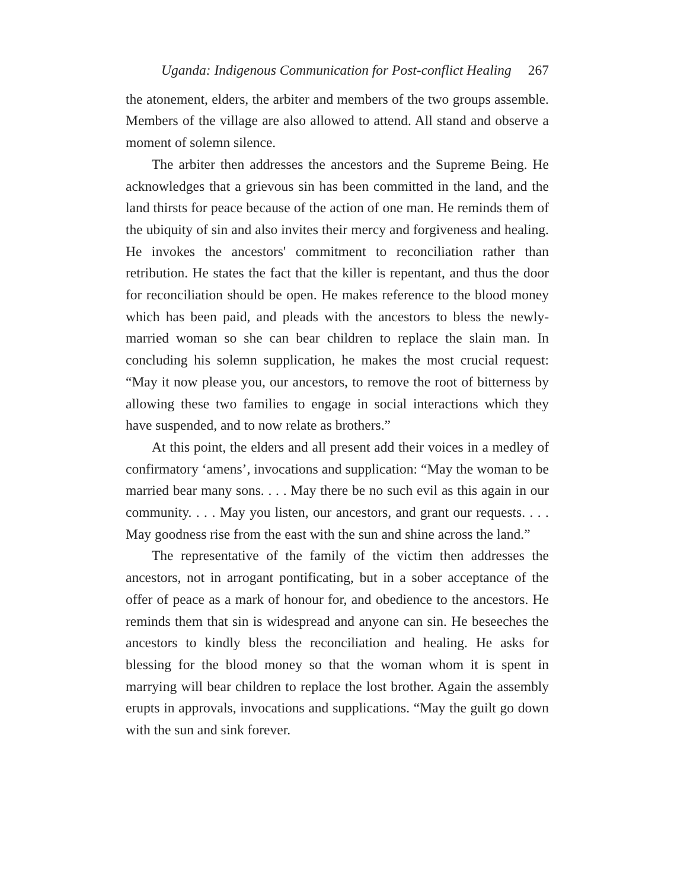Uganda: Indigenous Communication for Post-conflict Healing 267
the atonement, elders, the arbiter and members of the two groups assemble. Members of the village are also allowed to attend. All stand and observe a moment of solemn silence.
The arbiter then addresses the ancestors and the Supreme Being. He acknowledges that a grievous sin has been committed in the land, and the land thirsts for peace because of the action of one man. He reminds them of the ubiquity of sin and also invites their mercy and forgiveness and healing. He invokes the ancestors' commitment to reconciliation rather than retribution. He states the fact that the killer is repentant, and thus the door for reconciliation should be open. He makes reference to the blood money which has been paid, and pleads with the ancestors to bless the newly-married woman so she can bear children to replace the slain man. In concluding his solemn supplication, he makes the most crucial request: “May it now please you, our ancestors, to remove the root of bitterness by allowing these two families to engage in social interactions which they have suspended, and to now relate as brothers.”
At this point, the elders and all present add their voices in a medley of confirmatory ‘amens’, invocations and supplication: “May the woman to be married bear many sons. . . . May there be no such evil as this again in our community. . . . May you listen, our ancestors, and grant our requests. . . . May goodness rise from the east with the sun and shine across the land.”
The representative of the family of the victim then addresses the ancestors, not in arrogant pontificating, but in a sober acceptance of the offer of peace as a mark of honour for, and obedience to the ancestors. He reminds them that sin is widespread and anyone can sin. He beseeches the ancestors to kindly bless the reconciliation and healing. He asks for blessing for the blood money so that the woman whom it is spent in marrying will bear children to replace the lost brother. Again the assembly erupts in approvals, invocations and supplications. “May the guilt go down with the sun and sink forever.